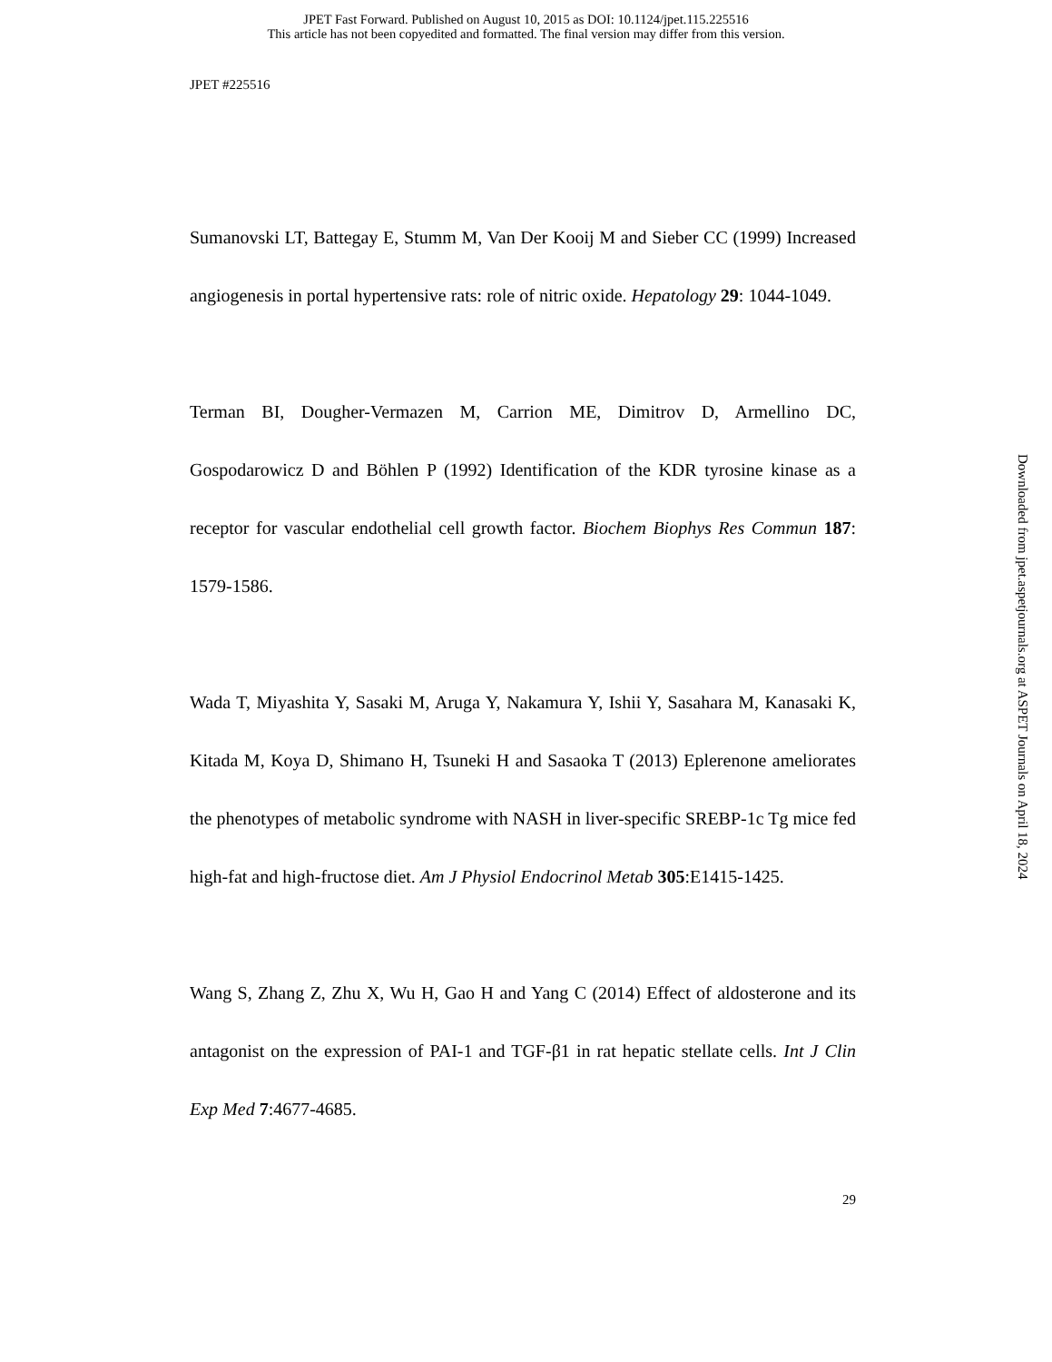JPET Fast Forward. Published on August 10, 2015 as DOI: 10.1124/jpet.115.225516
This article has not been copyedited and formatted. The final version may differ from this version.
JPET #225516
Sumanovski LT, Battegay E, Stumm M, Van Der Kooij M and Sieber CC (1999) Increased angiogenesis in portal hypertensive rats: role of nitric oxide. Hepatology 29: 1044-1049.
Terman BI, Dougher-Vermazen M, Carrion ME, Dimitrov D, Armellino DC, Gospodarowicz D and Böhlen P (1992) Identification of the KDR tyrosine kinase as a receptor for vascular endothelial cell growth factor. Biochem Biophys Res Commun 187: 1579-1586.
Wada T, Miyashita Y, Sasaki M, Aruga Y, Nakamura Y, Ishii Y, Sasahara M, Kanasaki K, Kitada M, Koya D, Shimano H, Tsuneki H and Sasaoka T (2013) Eplerenone ameliorates the phenotypes of metabolic syndrome with NASH in liver-specific SREBP-1c Tg mice fed high-fat and high-fructose diet. Am J Physiol Endocrinol Metab 305:E1415-1425.
Wang S, Zhang Z, Zhu X, Wu H, Gao H and Yang C (2014) Effect of aldosterone and its antagonist on the expression of PAI-1 and TGF-β1 in rat hepatic stellate cells. Int J Clin Exp Med 7:4677-4685.
29
Downloaded from jpet.aspetjournals.org at ASPET Journals on April 18, 2024